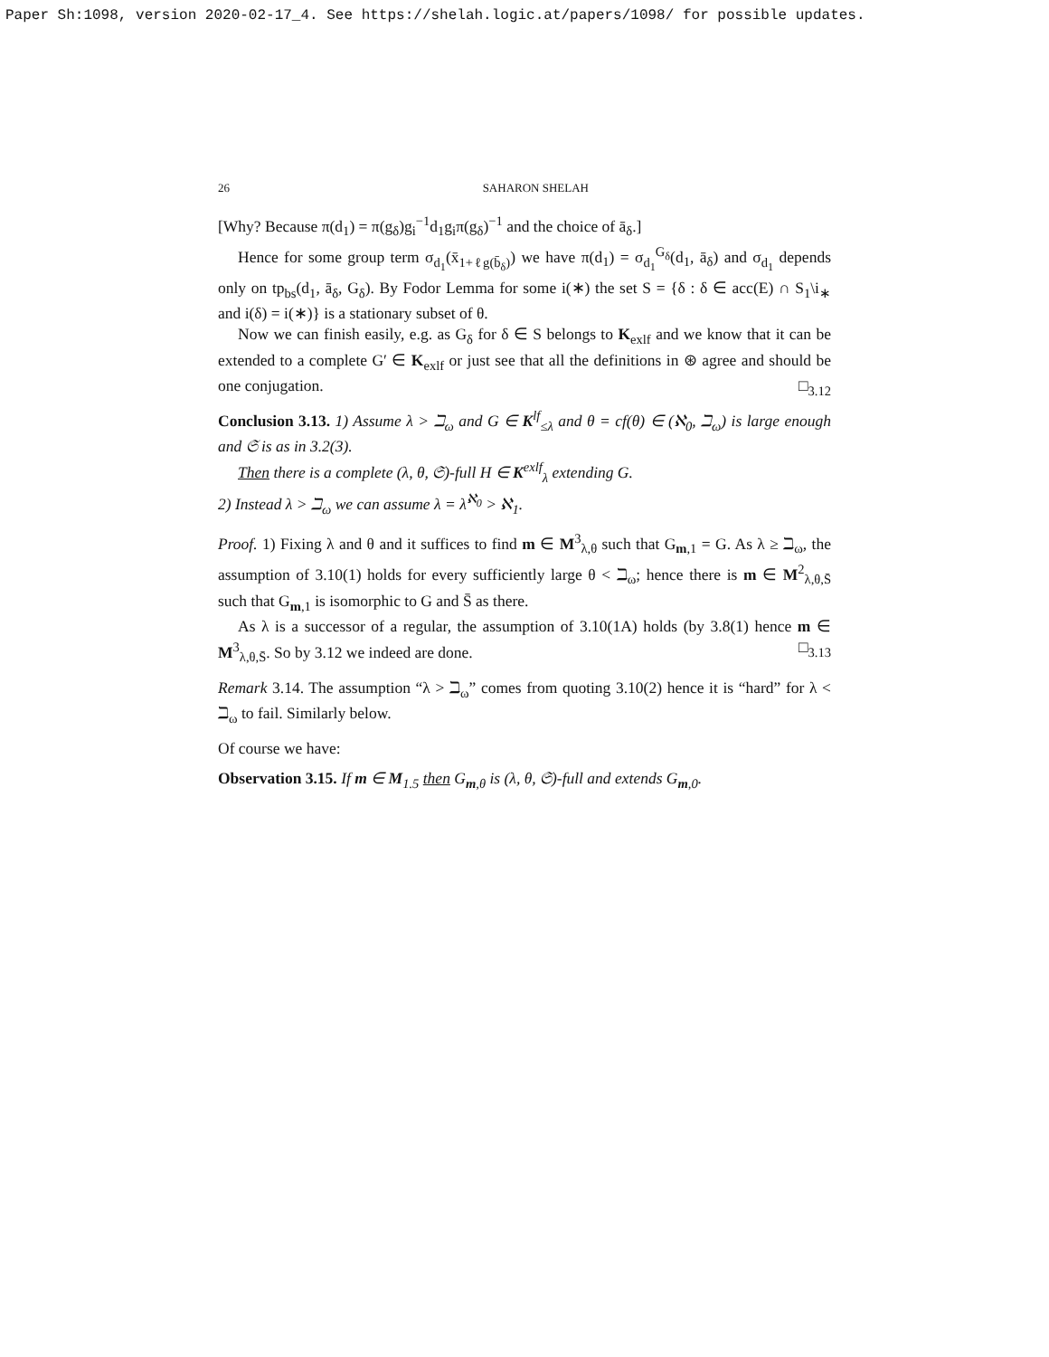Paper Sh:1098, version 2020-02-17_4. See https://shelah.logic.at/papers/1098/ for possible updates.
26 SAHARON SHELAH
[Why? Because π(d<sub>1</sub>) = π(g<sub>δ</sub>)g<sub>i</sub><sup>−1</sup>d<sub>1</sub>g<sub>i</sub>π(g<sub>δ</sub>)<sup>−1</sup> and the choice of ā<sub>δ</sub>.]
Hence for some group term σ<sub>d<sub>1</sub></sub>(x̄<sub>1+ℓg(b̄<sub>δ</sub>)</sub>) we have π(d<sub>1</sub>) = σ<sub>d<sub>1</sub></sub><sup>G<sub>δ</sub></sup>(d<sub>1</sub>, ā<sub>δ</sub>) and σ<sub>d<sub>1</sub></sub> depends only on tp<sub>bs</sub>(d<sub>1</sub>, ā<sub>δ</sub>, G<sub>δ</sub>). By Fodor Lemma for some i(∗) the set S = {δ : δ ∈ acc(E) ∩ S<sub>1</sub>\i<sub>∗</sub> and i(δ) = i(∗)} is a stationary subset of θ.
Now we can finish easily, e.g. as G<sub>δ</sub> for δ ∈ S belongs to K<sub>exlf</sub> and we know that it can be extended to a complete G′ ∈ K<sub>exlf</sub> or just see that all the definitions in ⊛ agree and should be one conjugation. □<sub>3.12</sub>
Conclusion 3.13. 1) Assume λ > ℶ<sub>ω</sub> and G ∈ K<sup>lf</sup><sub>≤λ</sub> and θ = cf(θ) ∈ (ℵ<sub>0</sub>, ℶ<sub>ω</sub>) is large enough and 𝔖 is as in 3.2(3).
Then there is a complete (λ, θ, 𝔖)-full H ∈ K<sup>exlf</sup><sub>λ</sub> extending G.
2) Instead λ > ℶ<sub>ω</sub> we can assume λ = λ<sup>ℵ<sub>0</sub></sup> > ℵ<sub>1</sub>.
Proof. 1) Fixing λ and θ and it suffices to find m ∈ M<sup>3</sup><sub>λ,θ</sub> such that G<sub>m,1</sub> = G. As λ ≥ ℶ<sub>ω</sub>, the assumption of 3.10(1) holds for every sufficiently large θ < ℶ<sub>ω</sub>; hence there is m ∈ M<sup>2</sup><sub>λ,θ,S̄</sub> such that G<sub>m,1</sub> is isomorphic to G and S̄ as there.
As λ is a successor of a regular, the assumption of 3.10(1A) holds (by 3.8(1) hence m ∈ M<sup>3</sup><sub>λ,θ,S̄</sub>. So by 3.12 we indeed are done. □<sub>3.13</sub>
Remark 3.14. The assumption “λ > ℶ<sub>ω</sub>” comes from quoting 3.10(2) hence it is “hard” for λ < ℶ<sub>ω</sub> to fail. Similarly below.
Of course we have:
Observation 3.15. If m ∈ M<sub>1.5</sub> then G<sub>m,θ</sub> is (λ, θ, 𝔖)-full and extends G<sub>m,0</sub>.